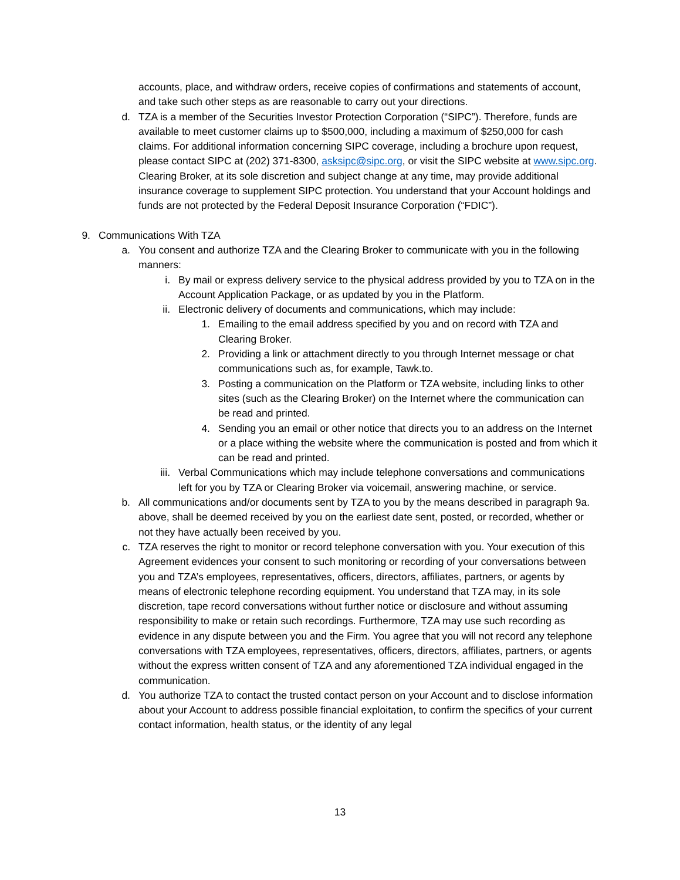accounts, place, and withdraw orders, receive copies of confirmations and statements of account, and take such other steps as are reasonable to carry out your directions.
d. TZA is a member of the Securities Investor Protection Corporation (“SIPC”). Therefore, funds are available to meet customer claims up to $500,000, including a maximum of $250,000 for cash claims. For additional information concerning SIPC coverage, including a brochure upon request, please contact SIPC at (202) 371-8300, asksipc@sipc.org, or visit the SIPC website at www.sipc.org. Clearing Broker, at its sole discretion and subject change at any time, may provide additional insurance coverage to supplement SIPC protection. You understand that your Account holdings and funds are not protected by the Federal Deposit Insurance Corporation (“FDIC”).
9. Communications With TZA
a. You consent and authorize TZA and the Clearing Broker to communicate with you in the following manners:
i. By mail or express delivery service to the physical address provided by you to TZA on in the Account Application Package, or as updated by you in the Platform.
ii. Electronic delivery of documents and communications, which may include:
1. Emailing to the email address specified by you and on record with TZA and Clearing Broker.
2. Providing a link or attachment directly to you through Internet message or chat communications such as, for example, Tawk.to.
3. Posting a communication on the Platform or TZA website, including links to other sites (such as the Clearing Broker) on the Internet where the communication can be read and printed.
4. Sending you an email or other notice that directs you to an address on the Internet or a place withing the website where the communication is posted and from which it can be read and printed.
iii. Verbal Communications which may include telephone conversations and communications left for you by TZA or Clearing Broker via voicemail, answering machine, or service.
b. All communications and/or documents sent by TZA to you by the means described in paragraph 9a. above, shall be deemed received by you on the earliest date sent, posted, or recorded, whether or not they have actually been received by you.
c. TZA reserves the right to monitor or record telephone conversation with you. Your execution of this Agreement evidences your consent to such monitoring or recording of your conversations between you and TZA’s employees, representatives, officers, directors, affiliates, partners, or agents by means of electronic telephone recording equipment. You understand that TZA may, in its sole discretion, tape record conversations without further notice or disclosure and without assuming responsibility to make or retain such recordings. Furthermore, TZA may use such recording as evidence in any dispute between you and the Firm. You agree that you will not record any telephone conversations with TZA employees, representatives, officers, directors, affiliates, partners, or agents without the express written consent of TZA and any aforementioned TZA individual engaged in the communication.
d. You authorize TZA to contact the trusted contact person on your Account and to disclose information about your Account to address possible financial exploitation, to confirm the specifics of your current contact information, health status, or the identity of any legal
13